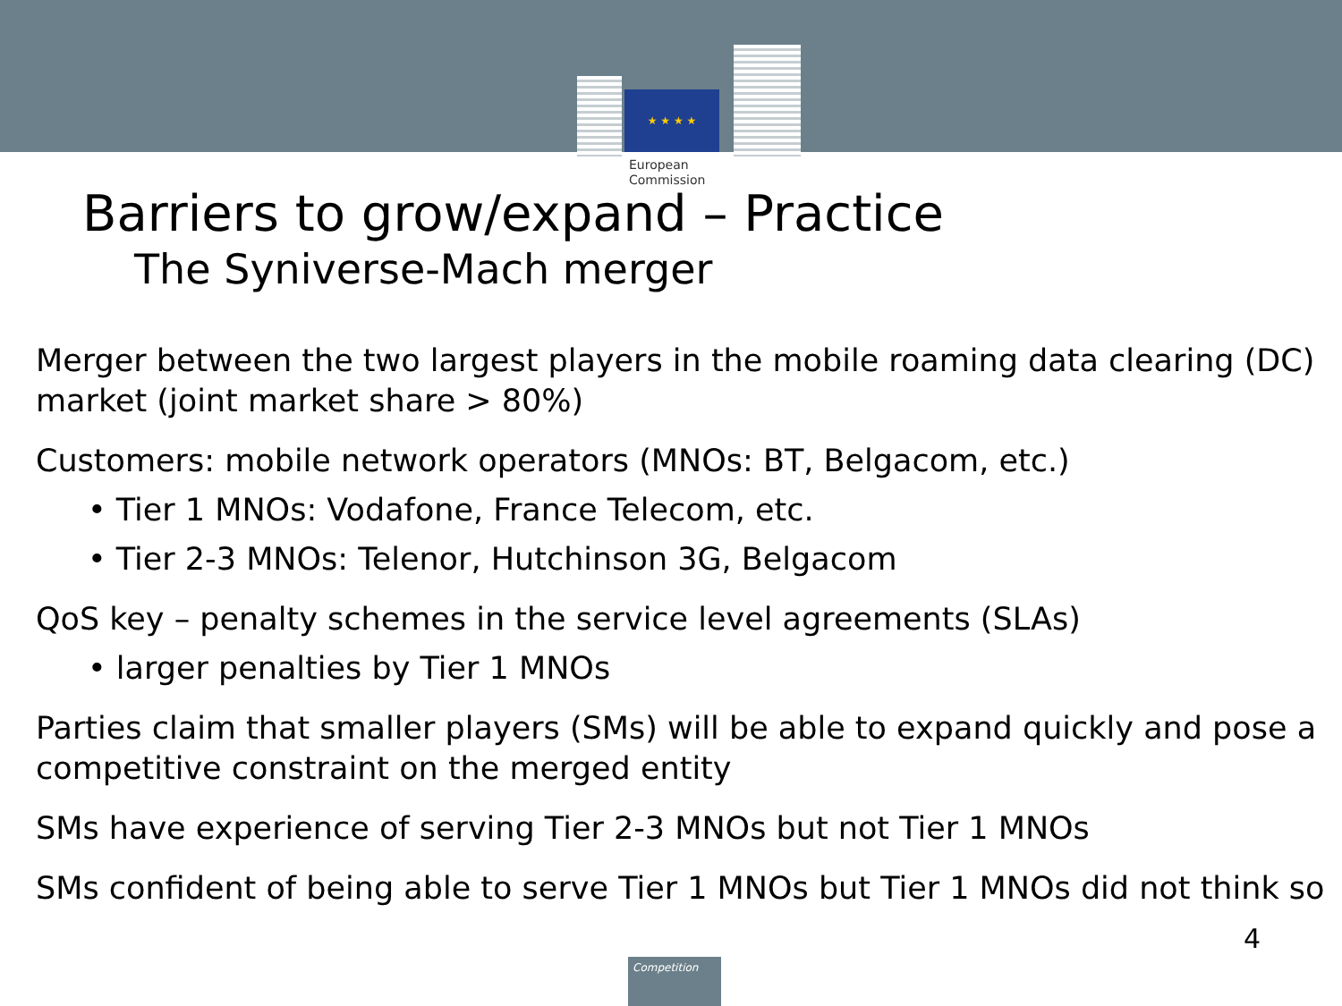★ ★ ★ ★
European
Commission
Barriers to grow/expand – Practice
The Syniverse-Mach merger
Merger between the two largest players in the mobile roaming data clearing (DC) market (joint market share > 80%)
Customers: mobile network operators (MNOs: BT, Belgacom, etc.)
• Tier 1 MNOs: Vodafone, France Telecom, etc.
• Tier 2-3 MNOs: Telenor, Hutchinson 3G, Belgacom
QoS key – penalty schemes in the service level agreements (SLAs)
• larger penalties by Tier 1 MNOs
Parties claim that smaller players (SMs) will be able to expand quickly and pose a competitive constraint on the merged entity
SMs have experience of serving Tier 2-3 MNOs but not Tier 1 MNOs
SMs confident of being able to serve Tier 1 MNOs but Tier 1 MNOs did not think so
4
Competition